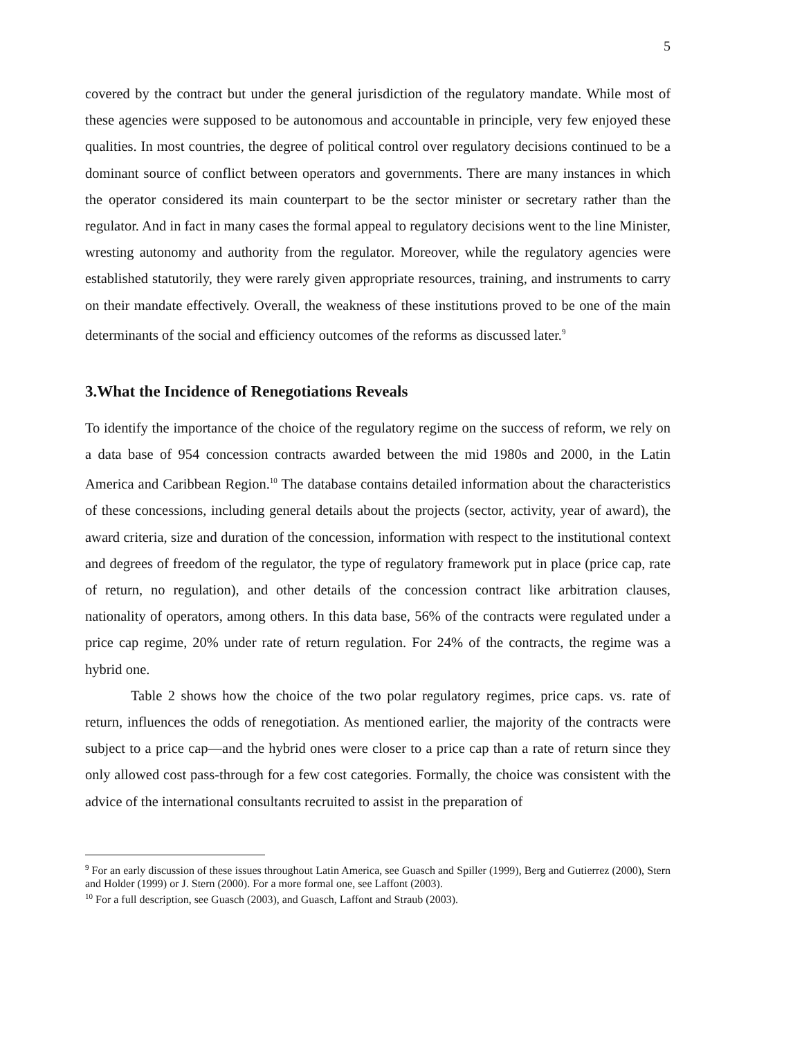5
covered by the contract but under the general jurisdiction of the regulatory mandate. While most of these agencies were supposed to be autonomous and accountable in principle, very few enjoyed these qualities. In most countries, the degree of political control over regulatory decisions continued to be a dominant source of conflict between operators and governments. There are many instances in which the operator considered its main counterpart to be the sector minister or secretary rather than the regulator. And in fact in many cases the formal appeal to regulatory decisions went to the line Minister, wresting autonomy and authority from the regulator. Moreover, while the regulatory agencies were established statutorily, they were rarely given appropriate resources, training, and instruments to carry on their mandate effectively. Overall, the weakness of these institutions proved to be one of the main determinants of the social and efficiency outcomes of the reforms as discussed later.<sup>9</sup>
3.What the Incidence of Renegotiations Reveals
To identify the importance of the choice of the regulatory regime on the success of reform, we rely on a data base of 954 concession contracts awarded between the mid 1980s and 2000, in the Latin America and Caribbean Region.<sup>10</sup> The database contains detailed information about the characteristics of these concessions, including general details about the projects (sector, activity, year of award), the award criteria, size and duration of the concession, information with respect to the institutional context and degrees of freedom of the regulator, the type of regulatory framework put in place (price cap, rate of return, no regulation), and other details of the concession contract like arbitration clauses, nationality of operators, among others. In this data base, 56% of the contracts were regulated under a price cap regime, 20% under rate of return regulation. For 24% of the contracts, the regime was a hybrid one.
Table 2 shows how the choice of the two polar regulatory regimes, price caps. vs. rate of return, influences the odds of renegotiation. As mentioned earlier, the majority of the contracts were subject to a price cap—and the hybrid ones were closer to a price cap than a rate of return since they only allowed cost pass-through for a few cost categories. Formally, the choice was consistent with the advice of the international consultants recruited to assist in the preparation of
<sup>9</sup> For an early discussion of these issues throughout Latin America, see Guasch and Spiller (1999), Berg and Gutierrez (2000), Stern and Holder (1999) or J. Stern (2000). For a more formal one, see Laffont (2003).
<sup>10</sup> For a full description, see Guasch (2003), and Guasch, Laffont and Straub (2003).